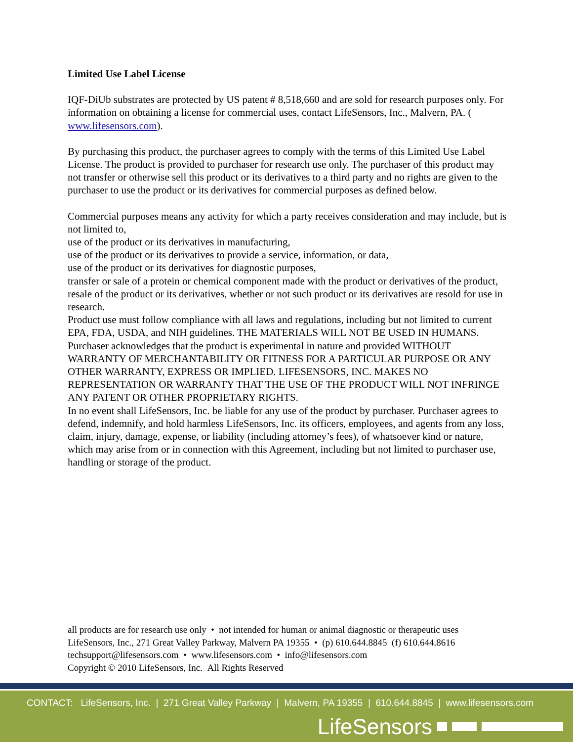Limited Use Label License
IQF-DiUb substrates are protected by US patent # 8,518,660 and are sold for research purposes only. For information on obtaining a license for commercial uses, contact LifeSensors, Inc., Malvern, PA. ( www.lifesensors.com).
By purchasing this product, the purchaser agrees to comply with the terms of this Limited Use Label License. The product is provided to purchaser for research use only. The purchaser of this product may not transfer or otherwise sell this product or its derivatives to a third party and no rights are given to the purchaser to use the product or its derivatives for commercial purposes as defined below.
Commercial purposes means any activity for which a party receives consideration and may include, but is not limited to,
use of the product or its derivatives in manufacturing,
use of the product or its derivatives to provide a service, information, or data,
use of the product or its derivatives for diagnostic purposes,
transfer or sale of a protein or chemical component made with the product or derivatives of the product,
resale of the product or its derivatives, whether or not such product or its derivatives are resold for use in research.
Product use must follow compliance with all laws and regulations, including but not limited to current EPA, FDA, USDA, and NIH guidelines. THE MATERIALS WILL NOT BE USED IN HUMANS.
Purchaser acknowledges that the product is experimental in nature and provided WITHOUT WARRANTY OF MERCHANTABILITY OR FITNESS FOR A PARTICULAR PURPOSE OR ANY OTHER WARRANTY, EXPRESS OR IMPLIED. LIFESENSORS, INC. MAKES NO REPRESENTATION OR WARRANTY THAT THE USE OF THE PRODUCT WILL NOT INFRINGE ANY PATENT OR OTHER PROPRIETARY RIGHTS.
In no event shall LifeSensors, Inc. be liable for any use of the product by purchaser. Purchaser agrees to defend, indemnify, and hold harmless LifeSensors, Inc. its officers, employees, and agents from any loss, claim, injury, damage, expense, or liability (including attorney’s fees), of whatsoever kind or nature, which may arise from or in connection with this Agreement, including but not limited to purchaser use, handling or storage of the product.
all products are for research use only • not intended for human or animal diagnostic or therapeutic uses
LifeSensors, Inc., 271 Great Valley Parkway, Malvern PA 19355 • (p) 610.644.8845 (f) 610.644.8616
techsupport@lifesensors.com • www.lifesensors.com • info@lifesensors.com
Copyright © 2010 LifeSensors, Inc. All Rights Reserved
CONTACT: LifeSensors, Inc. | 271 Great Valley Parkway | Malvern, PA 19355 | 610.644.8845 | www.lifesensors.com
LifeSensors